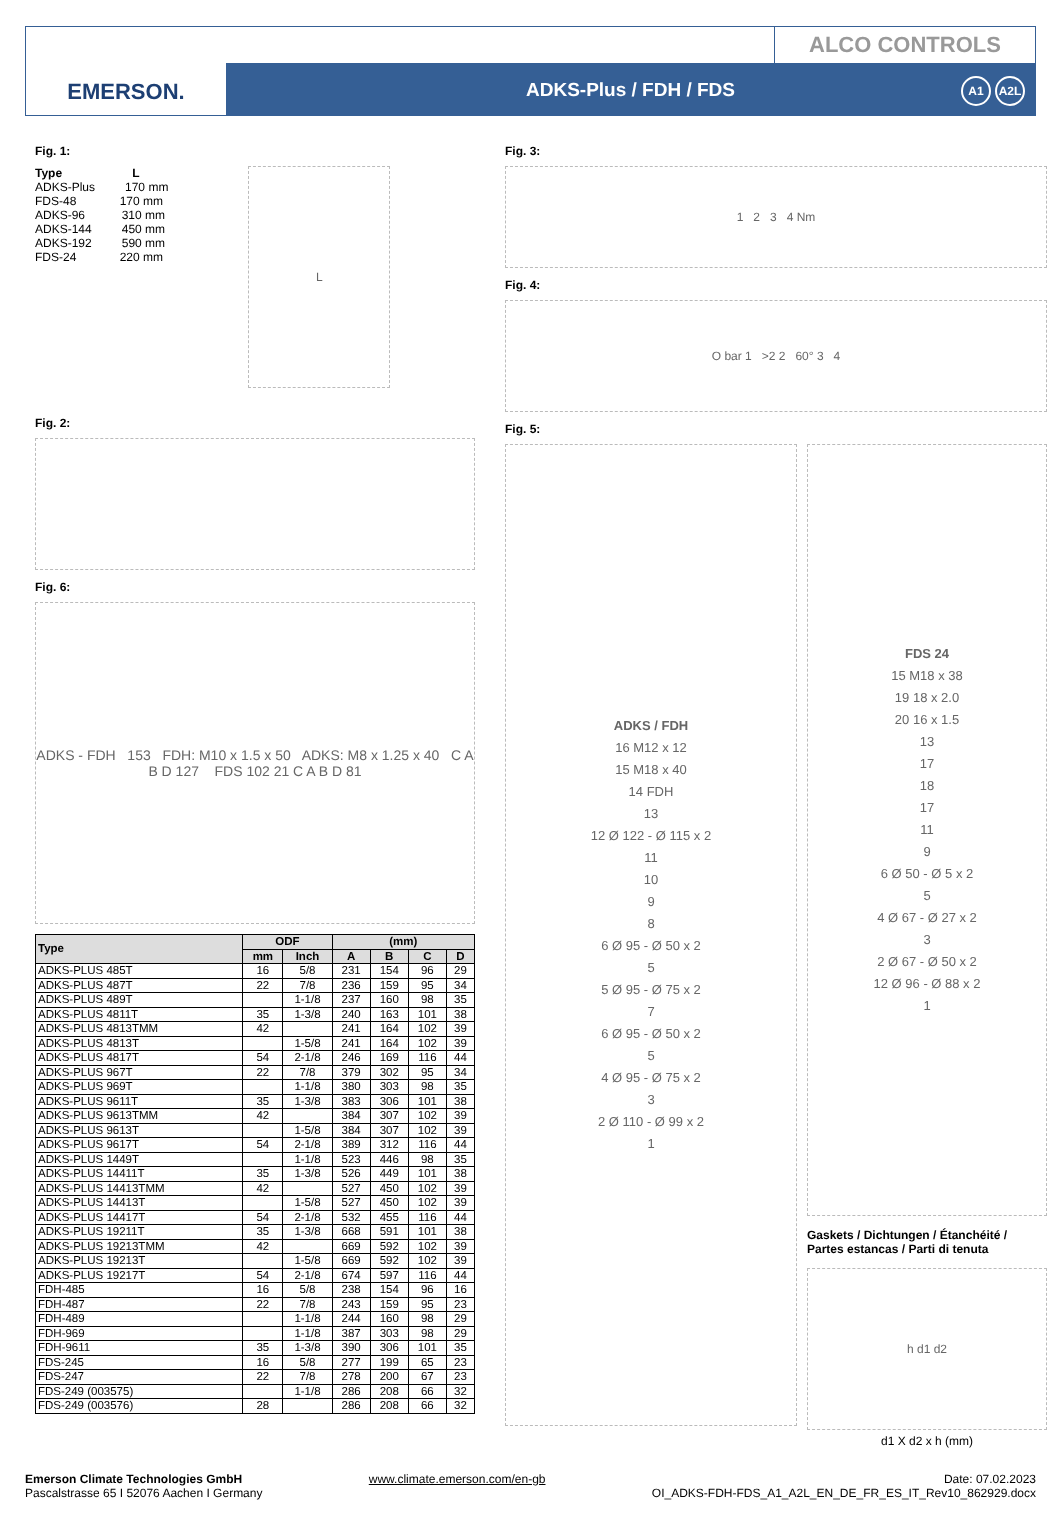EMERSON.
ALCO CONTROLS
ADKS-Plus / FDH / FDS
A1 A2L
Fig. 1:
Type L
ADKS-Plus 170 mm
FDS-48 170 mm
ADKS-96 310 mm
ADKS-144 450 mm
ADKS-192 590 mm
FDS-24 220 mm
L
Fig. 2:
Fig. 6:
ADKS - FDH 153 FDH: M10 x 1.5 x 50 ADKS: M8 x 1.25 x 40 C A B D 127 FDS 102 21 C A B D 81
| Type | ODF | | (mm) | | | |
| --- | --- | --- | --- | --- | --- | --- |
| | mm | Inch | A | B | C | D |
| ADKS-PLUS 485T | 16 | 5/8 | 231 | 154 | 96 | 29 |
| ADKS-PLUS 487T | 22 | 7/8 | 236 | 159 | 95 | 34 |
| ADKS-PLUS 489T | | 1-1/8 | 237 | 160 | 98 | 35 |
| ADKS-PLUS 4811T | 35 | 1-3/8 | 240 | 163 | 101 | 38 |
| ADKS-PLUS 4813TMM | 42 | | 241 | 164 | 102 | 39 |
| ADKS-PLUS 4813T | | 1-5/8 | 241 | 164 | 102 | 39 |
| ADKS-PLUS 4817T | 54 | 2-1/8 | 246 | 169 | 116 | 44 |
| ADKS-PLUS 967T | 22 | 7/8 | 379 | 302 | 95 | 34 |
| ADKS-PLUS 969T | | 1-1/8 | 380 | 303 | 98 | 35 |
| ADKS-PLUS 9611T | 35 | 1-3/8 | 383 | 306 | 101 | 38 |
| ADKS-PLUS 9613TMM | 42 | | 384 | 307 | 102 | 39 |
| ADKS-PLUS 9613T | | 1-5/8 | 384 | 307 | 102 | 39 |
| ADKS-PLUS 9617T | 54 | 2-1/8 | 389 | 312 | 116 | 44 |
| ADKS-PLUS 1449T | | 1-1/8 | 523 | 446 | 98 | 35 |
| ADKS-PLUS 14411T | 35 | 1-3/8 | 526 | 449 | 101 | 38 |
| ADKS-PLUS 14413TMM | 42 | | 527 | 450 | 102 | 39 |
| ADKS-PLUS 14413T | | 1-5/8 | 527 | 450 | 102 | 39 |
| ADKS-PLUS 14417T | 54 | 2-1/8 | 532 | 455 | 116 | 44 |
| ADKS-PLUS 19211T | 35 | 1-3/8 | 668 | 591 | 101 | 38 |
| ADKS-PLUS 19213TMM | 42 | | 669 | 592 | 102 | 39 |
| ADKS-PLUS 19213T | | 1-5/8 | 669 | 592 | 102 | 39 |
| ADKS-PLUS 19217T | 54 | 2-1/8 | 674 | 597 | 116 | 44 |
| FDH-485 | 16 | 5/8 | 238 | 154 | 96 | 16 |
| FDH-487 | 22 | 7/8 | 243 | 159 | 95 | 23 |
| FDH-489 | | 1-1/8 | 244 | 160 | 98 | 29 |
| FDH-969 | | 1-1/8 | 387 | 303 | 98 | 29 |
| FDH-9611 | 35 | 1-3/8 | 390 | 306 | 101 | 35 |
| FDS-245 | 16 | 5/8 | 277 | 199 | 65 | 23 |
| FDS-247 | 22 | 7/8 | 278 | 200 | 67 | 23 |
| FDS-249 (003575) | | 1-1/8 | 286 | 208 | 66 | 32 |
| FDS-249 (003576) | 28 | | 286 | 208 | 66 | 32 |
Fig. 3:
1 2 3 4 Nm
Fig. 4:
O bar 1 >2 2 60° 3 4
Fig. 5:
ADKS / FDH
16 M12 x 12
15 M18 x 40
14 FDH
13
12 Ø 122 - Ø 115 x 2
11
10
9
8
6 Ø 95 - Ø 50 x 2
5
5 Ø 95 - Ø 75 x 2
7
6 Ø 95 - Ø 50 x 2
5
4 Ø 95 - Ø 75 x 2
3
2 Ø 110 - Ø 99 x 2
1
FDS 24
15 M18 x 38
19 18 x 2.0
20 16 x 1.5
13
17
18
17
11
9
6 Ø 50 - Ø 5 x 2
5
4 Ø 67 - Ø 27 x 2
3
2 Ø 67 - Ø 50 x 2
12 Ø 96 - Ø 88 x 2
1
Gaskets / Dichtungen / Étanchéité / Partes estancas / Parti di tenuta
h d1 d2
d1 X d2 x h (mm)
Emerson Climate Technologies GmbH
Pascalstrasse 65 I 52076 Aachen I Germany
www.climate.emerson.com/en-gb Date: 07.02.2023
OI_ADKS-FDH-FDS_A1_A2L_EN_DE_FR_ES_IT_Rev10_862929.docx